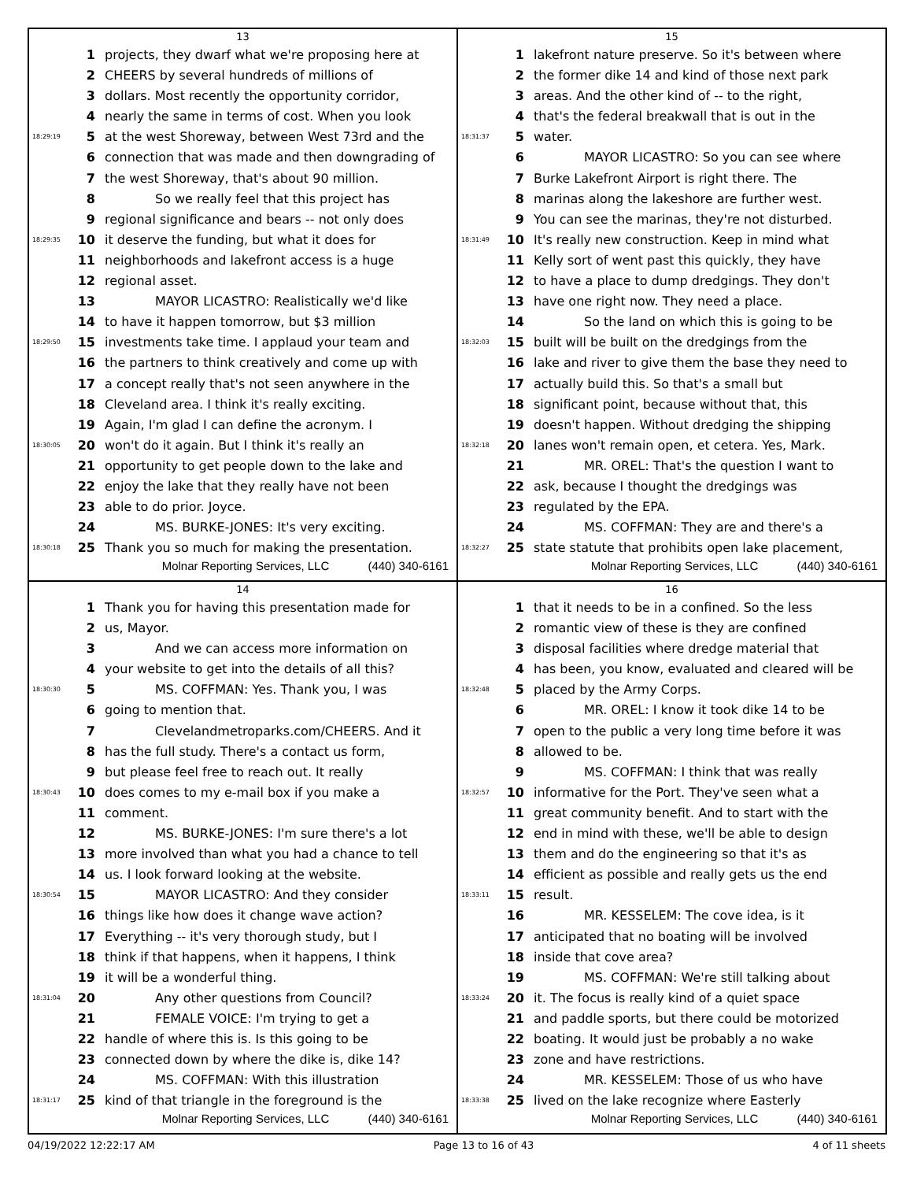13
1 projects, they dwarf what we're proposing here at
2 CHEERS by several hundreds of millions of
3 dollars. Most recently the opportunity corridor,
4 nearly the same in terms of cost. When you look
18:29:19 5 at the west Shoreway, between West 73rd and the
6 connection that was made and then downgrading of
7 the west Shoreway, that's about 90 million.
8 So we really feel that this project has
9 regional significance and bears -- not only does
18:29:35 10 it deserve the funding, but what it does for
11 neighborhoods and lakefront access is a huge
12 regional asset.
13 MAYOR LICASTRO: Realistically we'd like
14 to have it happen tomorrow, but $3 million
18:29:50 15 investments take time. I applaud your team and
16 the partners to think creatively and come up with
17 a concept really that's not seen anywhere in the
18 Cleveland area. I think it's really exciting.
19 Again, I'm glad I can define the acronym. I
18:30:05 20 won't do it again. But I think it's really an
21 opportunity to get people down to the lake and
22 enjoy the lake that they really have not been
23 able to do prior. Joyce.
24 MS. BURKE-JONES: It's very exciting.
18:30:18 25 Thank you so much for making the presentation.
Molnar Reporting Services, LLC (440) 340-6161
15
1 lakefront nature preserve. So it's between where
2 the former dike 14 and kind of those next park
3 areas. And the other kind of -- to the right,
4 that's the federal breakwall that is out in the
18:31:37 5 water.
6 MAYOR LICASTRO: So you can see where
7 Burke Lakefront Airport is right there. The
8 marinas along the lakeshore are further west.
9 You can see the marinas, they're not disturbed.
18:31:49 10 It's really new construction. Keep in mind what
11 Kelly sort of went past this quickly, they have
12 to have a place to dump dredgings. They don't
13 have one right now. They need a place.
14 So the land on which this is going to be
18:32:03 15 built will be built on the dredgings from the
16 lake and river to give them the base they need to
17 actually build this. So that's a small but
18 significant point, because without that, this
19 doesn't happen. Without dredging the shipping
18:32:18 20 lanes won't remain open, et cetera. Yes, Mark.
21 MR. OREL: That's the question I want to
22 ask, because I thought the dredgings was
23 regulated by the EPA.
24 MS. COFFMAN: They are and there's a
18:32:27 25 state statute that prohibits open lake placement,
Molnar Reporting Services, LLC (440) 340-6161
14
1 Thank you for having this presentation made for
2 us, Mayor.
3 And we can access more information on
4 your website to get into the details of all this?
18:30:30 5 MS. COFFMAN: Yes. Thank you, I was
6 going to mention that.
7 Clevelandmetroparks.com/CHEERS. And it
8 has the full study. There's a contact us form,
9 but please feel free to reach out. It really
18:30:43 10 does comes to my e-mail box if you make a
11 comment.
12 MS. BURKE-JONES: I'm sure there's a lot
13 more involved than what you had a chance to tell
14 us. I look forward looking at the website.
18:30:54 15 MAYOR LICASTRO: And they consider
16 things like how does it change wave action?
17 Everything -- it's very thorough study, but I
18 think if that happens, when it happens, I think
19 it will be a wonderful thing.
18:31:04 20 Any other questions from Council?
21 FEMALE VOICE: I'm trying to get a
22 handle of where this is. Is this going to be
23 connected down by where the dike is, dike 14?
24 MS. COFFMAN: With this illustration
18:31:17 25 kind of that triangle in the foreground is the
Molnar Reporting Services, LLC (440) 340-6161
16
1 that it needs to be in a confined. So the less
2 romantic view of these is they are confined
3 disposal facilities where dredge material that
4 has been, you know, evaluated and cleared will be
18:32:48 5 placed by the Army Corps.
6 MR. OREL: I know it took dike 14 to be
7 open to the public a very long time before it was
8 allowed to be.
9 MS. COFFMAN: I think that was really
18:32:57 10 informative for the Port. They've seen what a
11 great community benefit. And to start with the
12 end in mind with these, we'll be able to design
13 them and do the engineering so that it's as
14 efficient as possible and really gets us the end
18:33:11 15 result.
16 MR. KESSELEM: The cove idea, is it
17 anticipated that no boating will be involved
18 inside that cove area?
19 MS. COFFMAN: We're still talking about
18:33:24 20 it. The focus is really kind of a quiet space
21 and paddle sports, but there could be motorized
22 boating. It would just be probably a no wake
23 zone and have restrictions.
24 MR. KESSELEM: Those of us who have
18:33:38 25 lived on the lake recognize where Easterly
Molnar Reporting Services, LLC (440) 340-6161
04/19/2022 12:22:17 AM Page 13 to 16 of 43 4 of 11 sheets